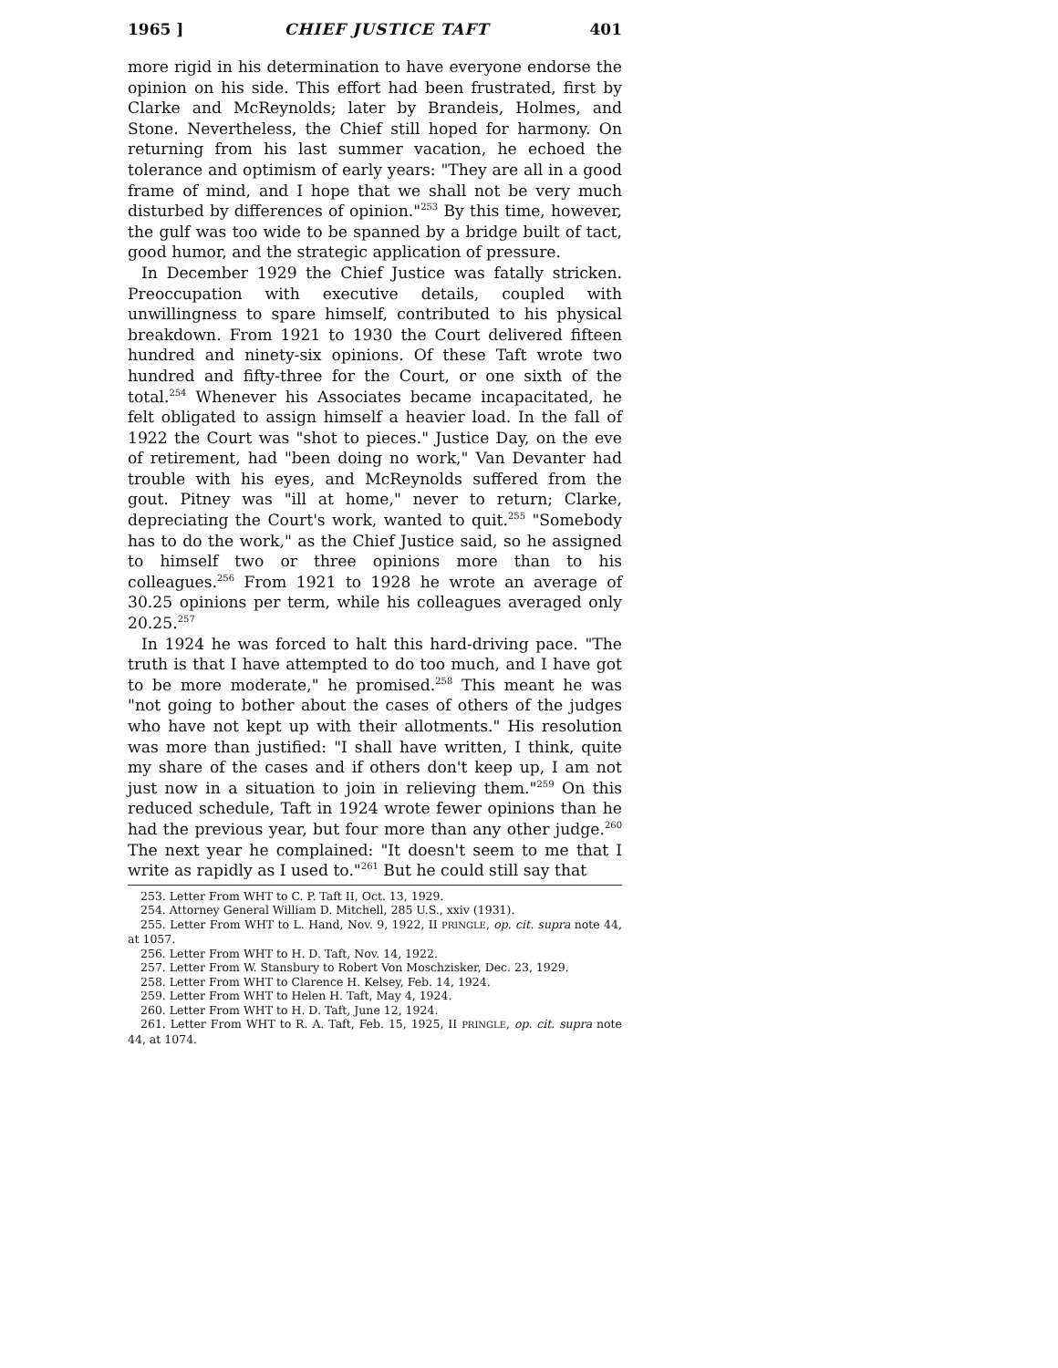1965 ] CHIEF JUSTICE TAFT 401
more rigid in his determination to have everyone endorse the opinion on his side. This effort had been frustrated, first by Clarke and McReynolds; later by Brandeis, Holmes, and Stone. Nevertheless, the Chief still hoped for harmony. On returning from his last summer vacation, he echoed the tolerance and optimism of early years: "They are all in a good frame of mind, and I hope that we shall not be very much disturbed by differences of opinion."<sup>253</sup> By this time, however, the gulf was too wide to be spanned by a bridge built of tact, good humor, and the strategic application of pressure.
In December 1929 the Chief Justice was fatally stricken. Preoccupation with executive details, coupled with unwillingness to spare himself, contributed to his physical breakdown. From 1921 to 1930 the Court delivered fifteen hundred and ninety-six opinions. Of these Taft wrote two hundred and fifty-three for the Court, or one sixth of the total.<sup>254</sup> Whenever his Associates became incapacitated, he felt obligated to assign himself a heavier load. In the fall of 1922 the Court was "shot to pieces." Justice Day, on the eve of retirement, had "been doing no work," Van Devanter had trouble with his eyes, and McReynolds suffered from the gout. Pitney was "ill at home," never to return; Clarke, depreciating the Court's work, wanted to quit.<sup>255</sup> "Somebody has to do the work," as the Chief Justice said, so he assigned to himself two or three opinions more than to his colleagues.<sup>256</sup> From 1921 to 1928 he wrote an average of 30.25 opinions per term, while his colleagues averaged only 20.25.<sup>257</sup>
In 1924 he was forced to halt this hard-driving pace. "The truth is that I have attempted to do too much, and I have got to be more moderate," he promised.<sup>258</sup> This meant he was "not going to bother about the cases of others of the judges who have not kept up with their allotments." His resolution was more than justified: "I shall have written, I think, quite my share of the cases and if others don't keep up, I am not just now in a situation to join in relieving them."<sup>259</sup> On this reduced schedule, Taft in 1924 wrote fewer opinions than he had the previous year, but four more than any other judge.<sup>260</sup> The next year he complained: "It doesn't seem to me that I write as rapidly as I used to."<sup>261</sup> But he could still say that
253. Letter From WHT to C. P. Taft II, Oct. 13, 1929.
254. Attorney General William D. Mitchell, 285 U.S., xxiv (1931).
255. Letter From WHT to L. Hand, Nov. 9, 1922, II PRINGLE, op. cit. supra note 44, at 1057.
256. Letter From WHT to H. D. Taft, Nov. 14, 1922.
257. Letter From W. Stansbury to Robert Von Moschzisker, Dec. 23, 1929.
258. Letter From WHT to Clarence H. Kelsey, Feb. 14, 1924.
259. Letter From WHT to Helen H. Taft, May 4, 1924.
260. Letter From WHT to H. D. Taft, June 12, 1924.
261. Letter From WHT to R. A. Taft, Feb. 15, 1925, II PRINGLE, op. cit. supra note 44, at 1074.